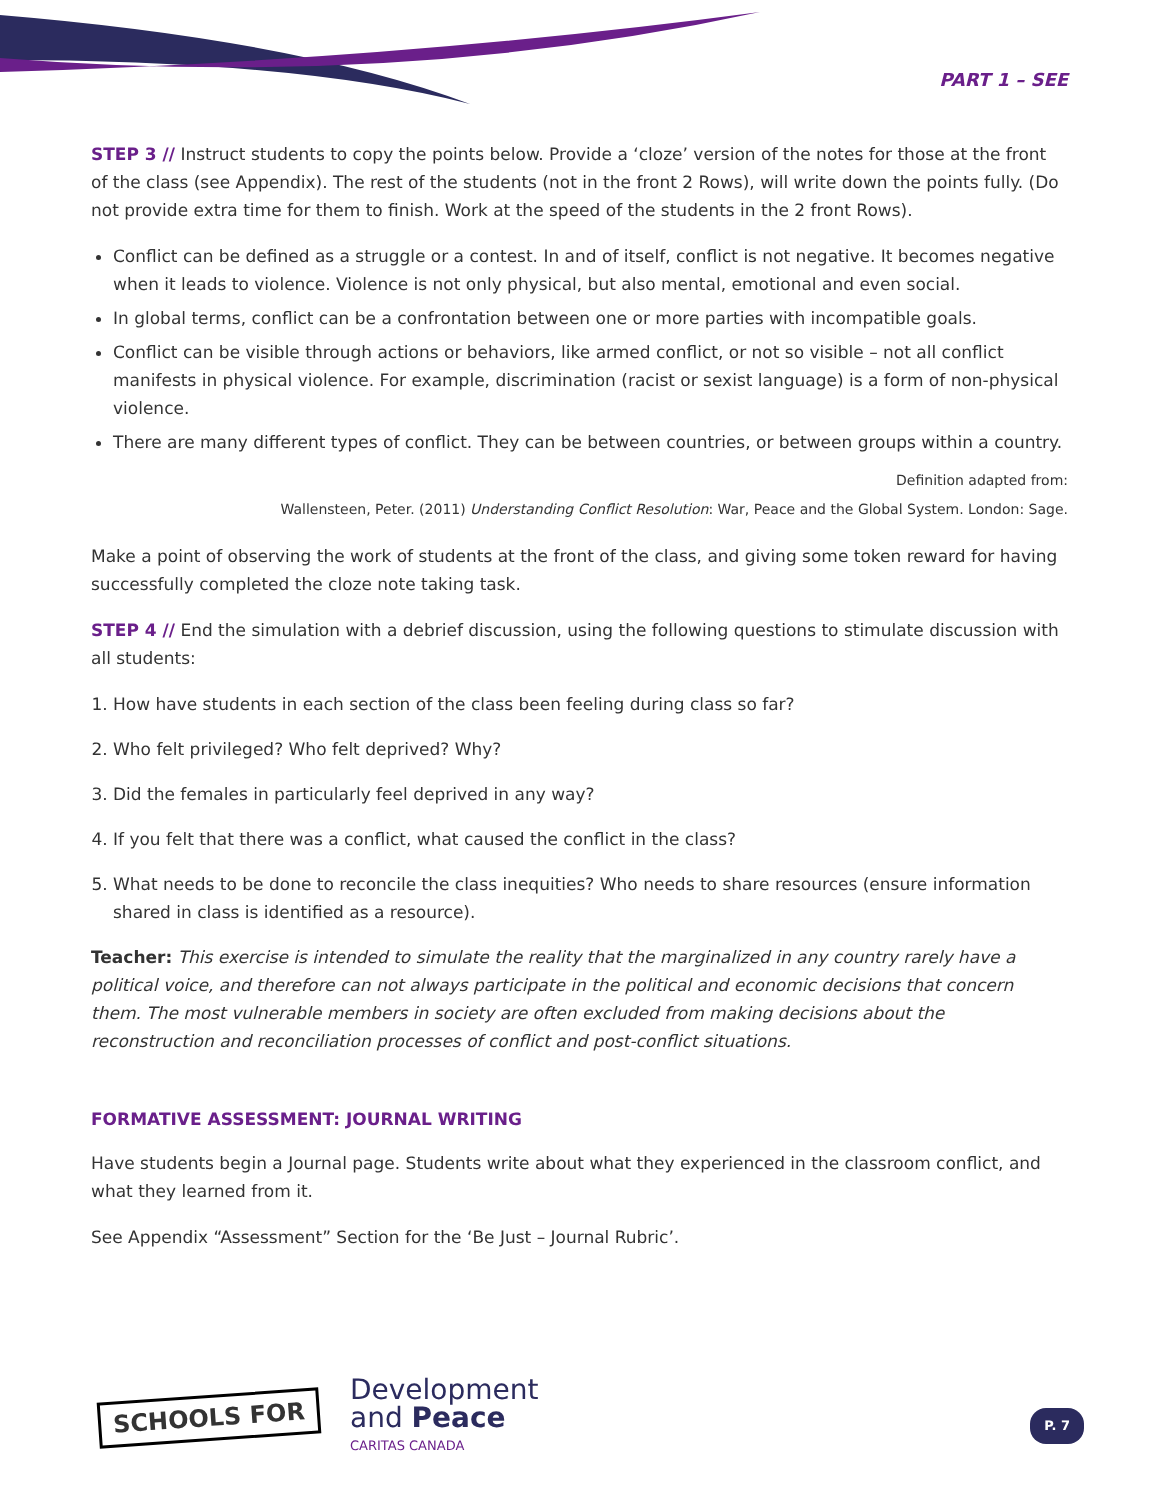PART 1 – SEE
STEP 3 // Instruct students to copy the points below. Provide a ‘cloze’ version of the notes for those at the front of the class (see Appendix). The rest of the students (not in the front 2 Rows), will write down the points fully. (Do not provide extra time for them to finish. Work at the speed of the students in the 2 front Rows).
Conflict can be defined as a struggle or a contest. In and of itself, conflict is not negative. It becomes negative when it leads to violence. Violence is not only physical, but also mental, emotional and even social.
In global terms, conflict can be a confrontation between one or more parties with incompatible goals.
Conflict can be visible through actions or behaviors, like armed conflict, or not so visible – not all conflict manifests in physical violence. For example, discrimination (racist or sexist language) is a form of non-physical violence.
There are many different types of conflict. They can be between countries, or between groups within a country.
Definition adapted from:
Wallensteen, Peter. (2011) Understanding Conflict Resolution: War, Peace and the Global System. London: Sage.
Make a point of observing the work of students at the front of the class, and giving some token reward for having successfully completed the cloze note taking task.
STEP 4 // End the simulation with a debrief discussion, using the following questions to stimulate discussion with all students:
1. How have students in each section of the class been feeling during class so far?
2. Who felt privileged? Who felt deprived? Why?
3. Did the females in particularly feel deprived in any way?
4. If you felt that there was a conflict, what caused the conflict in the class?
5. What needs to be done to reconcile the class inequities? Who needs to share resources (ensure information shared in class is identified as a resource).
Teacher: This exercise is intended to simulate the reality that the marginalized in any country rarely have a political voice, and therefore can not always participate in the political and economic decisions that concern them. The most vulnerable members in society are often excluded from making decisions about the reconstruction and reconciliation processes of conflict and post-conflict situations.
FORMATIVE ASSESSMENT: JOURNAL WRITING
Have students begin a Journal page. Students write about what they experienced in the classroom conflict, and what they learned from it.
See Appendix “Assessment” Section for the ‘Be Just – Journal Rubric’.
SCHOOLS FOR
Development
and Peace
CARITAS CANADA
P. 7